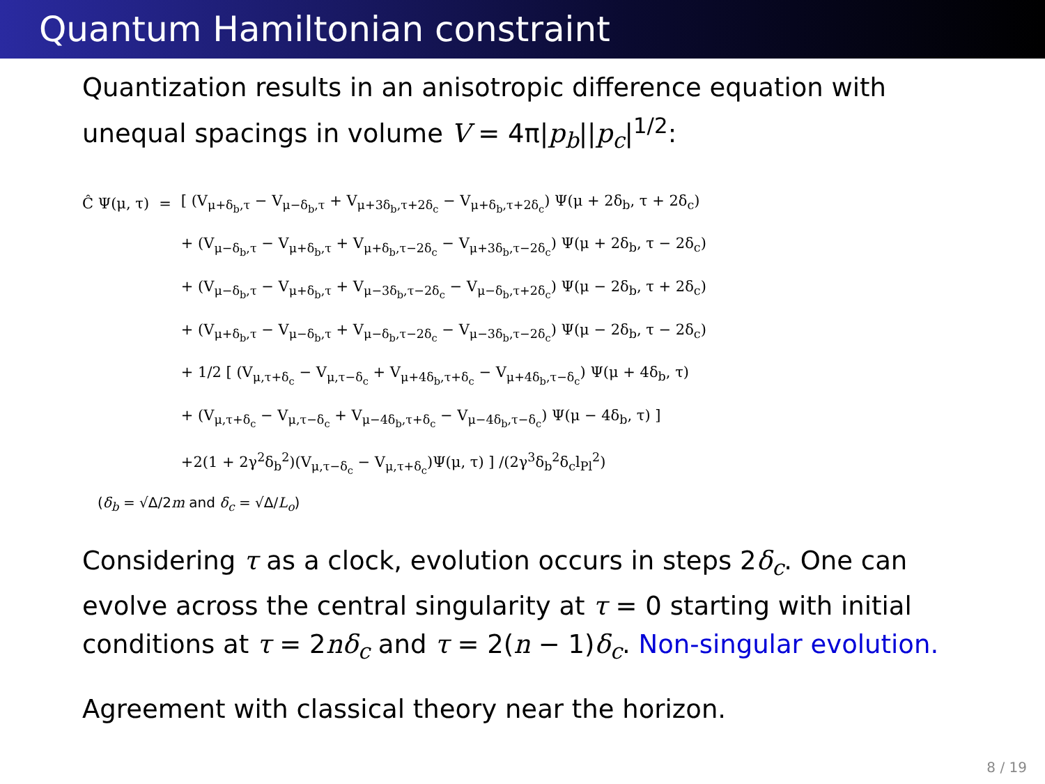Quantum Hamiltonian constraint
Quantization results in an anisotropic difference equation with unequal spacings in volume V = 4π|p<sub>b</sub>||p<sub>c</sub>|<sup>1/2</sup>:
| Ĉ Ψ(μ, τ) | = | [ (V<sub>μ+δ<sub>b</sub>,τ</sub> − V<sub>μ−δ<sub>b</sub>,τ</sub> + V<sub>μ+3δ<sub>b</sub>,τ+2δ<sub>c</sub></sub> − V<sub>μ+δ<sub>b</sub>,τ+2δ<sub>c</sub></sub>) Ψ(μ + 2δ<sub>b</sub>, τ + 2δ<sub>c</sub>) |
| | | + (V<sub>μ−δ<sub>b</sub>,τ</sub> − V<sub>μ+δ<sub>b</sub>,τ</sub> + V<sub>μ+δ<sub>b</sub>,τ−2δ<sub>c</sub></sub> − V<sub>μ+3δ<sub>b</sub>,τ−2δ<sub>c</sub></sub>) Ψ(μ + 2δ<sub>b</sub>, τ − 2δ<sub>c</sub>) |
| | | + (V<sub>μ−δ<sub>b</sub>,τ</sub> − V<sub>μ+δ<sub>b</sub>,τ</sub> + V<sub>μ−3δ<sub>b</sub>,τ−2δ<sub>c</sub></sub> − V<sub>μ−δ<sub>b</sub>,τ+2δ<sub>c</sub></sub>) Ψ(μ − 2δ<sub>b</sub>, τ + 2δ<sub>c</sub>) |
| | | + (V<sub>μ+δ<sub>b</sub>,τ</sub> − V<sub>μ−δ<sub>b</sub>,τ</sub> + V<sub>μ−δ<sub>b</sub>,τ−2δ<sub>c</sub></sub> − V<sub>μ−3δ<sub>b</sub>,τ−2δ<sub>c</sub></sub>) Ψ(μ − 2δ<sub>b</sub>, τ − 2δ<sub>c</sub>) |
| | | + 1/2 [ (V<sub>μ,τ+δ<sub>c</sub></sub> − V<sub>μ,τ−δ<sub>c</sub></sub> + V<sub>μ+4δ<sub>b</sub>,τ+δ<sub>c</sub></sub> − V<sub>μ+4δ<sub>b</sub>,τ−δ<sub>c</sub></sub>) Ψ(μ + 4δ<sub>b</sub>, τ) |
| | | + (V<sub>μ,τ+δ<sub>c</sub></sub> − V<sub>μ,τ−δ<sub>c</sub></sub> + V<sub>μ−4δ<sub>b</sub>,τ+δ<sub>c</sub></sub> − V<sub>μ−4δ<sub>b</sub>,τ−δ<sub>c</sub></sub>) Ψ(μ − 4δ<sub>b</sub>, τ) ] |
| | | +2(1 + 2γ<sup>2</sup>δ<sub>b</sub><sup>2</sup>)(V<sub>μ,τ−δ<sub>c</sub></sub> − V<sub>μ,τ+δ<sub>c</sub></sub>)Ψ(μ, τ) ] /(2γ<sup>3</sup>δ<sub>b</sub><sup>2</sup>δ<sub>c</sub>l<sub>Pl</sub><sup>2</sup>) |
(δ<sub>b</sub> = √Δ/2m and δ<sub>c</sub> = √Δ/L<sub>o</sub>)
Considering τ as a clock, evolution occurs in steps 2δ<sub>c</sub>. One can evolve across the central singularity at τ = 0 starting with initial conditions at τ = 2nδ<sub>c</sub> and τ = 2(n − 1)δ<sub>c</sub>. Non-singular evolution.
Agreement with classical theory near the horizon.
8 / 19